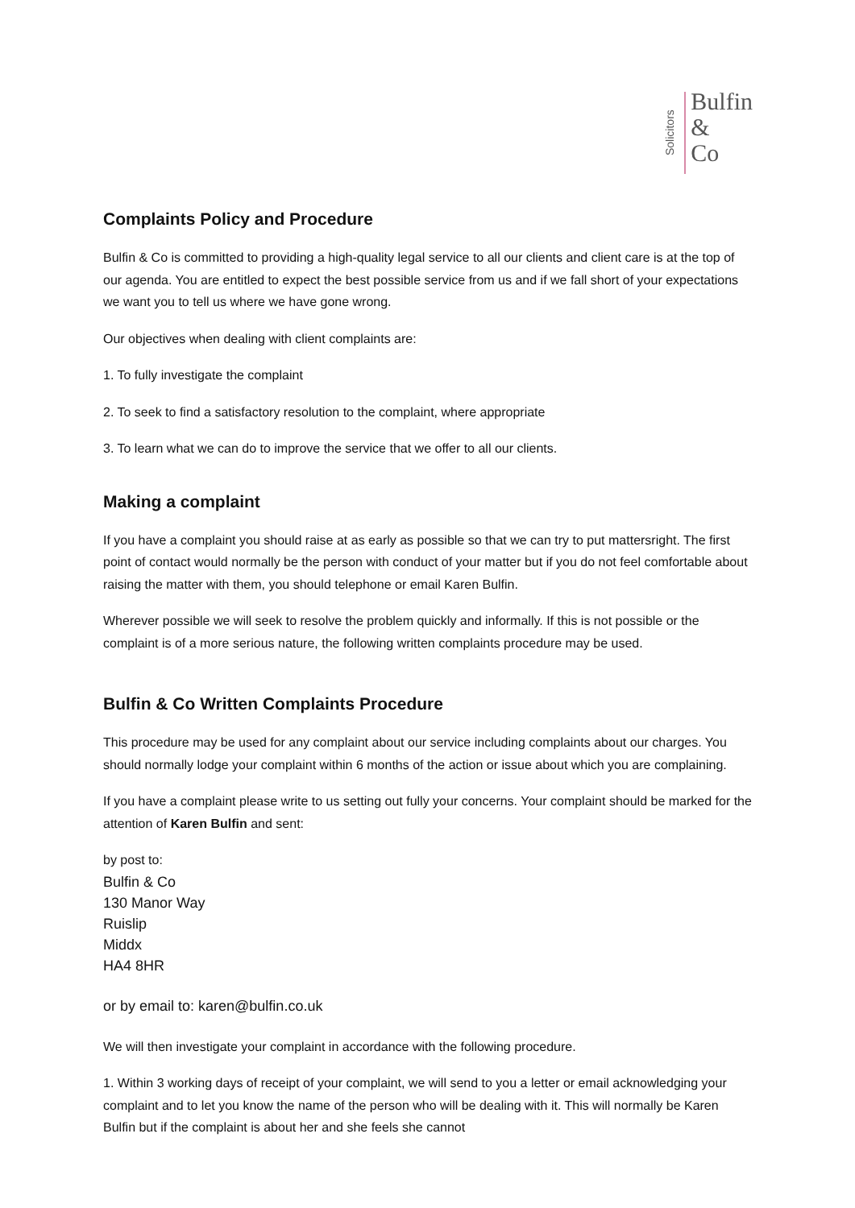Solicitors
Bulfin
&
Co
Complaints Policy and Procedure
Bulfin & Co is committed to providing a high-quality legal service to all our clients and client care is at the top of our agenda. You are entitled to expect the best possible service from us and if we fall short of your expectations we want you to tell us where we have gone wrong.
Our objectives when dealing with client complaints are:
1. To fully investigate the complaint
2. To seek to find a satisfactory resolution to the complaint, where appropriate
3. To learn what we can do to improve the service that we offer to all our clients.
Making a complaint
If you have a complaint you should raise at as early as possible so that we can try to put mattersright. The first point of contact would normally be the person with conduct of your matter but if you do not feel comfortable about raising the matter with them, you should telephone or email Karen Bulfin.
Wherever possible we will seek to resolve the problem quickly and informally. If this is not possible or the complaint is of a more serious nature, the following written complaints procedure may be used.
Bulfin & Co Written Complaints Procedure
This procedure may be used for any complaint about our service including complaints about our charges. You should normally lodge your complaint within 6 months of the action or issue about which you are complaining.
If you have a complaint please write to us setting out fully your concerns. Your complaint should be marked for the attention of Karen Bulfin and sent:
by post to:
Bulfin & Co
130 Manor Way
Ruislip
Middx
HA4 8HR
or by email to: karen@bulfin.co.uk
We will then investigate your complaint in accordance with the following procedure.
1. Within 3 working days of receipt of your complaint, we will send to you a letter or email acknowledging your complaint and to let you know the name of the person who will be dealing with it. This will normally be Karen Bulfin but if the complaint is about her and she feels she cannot